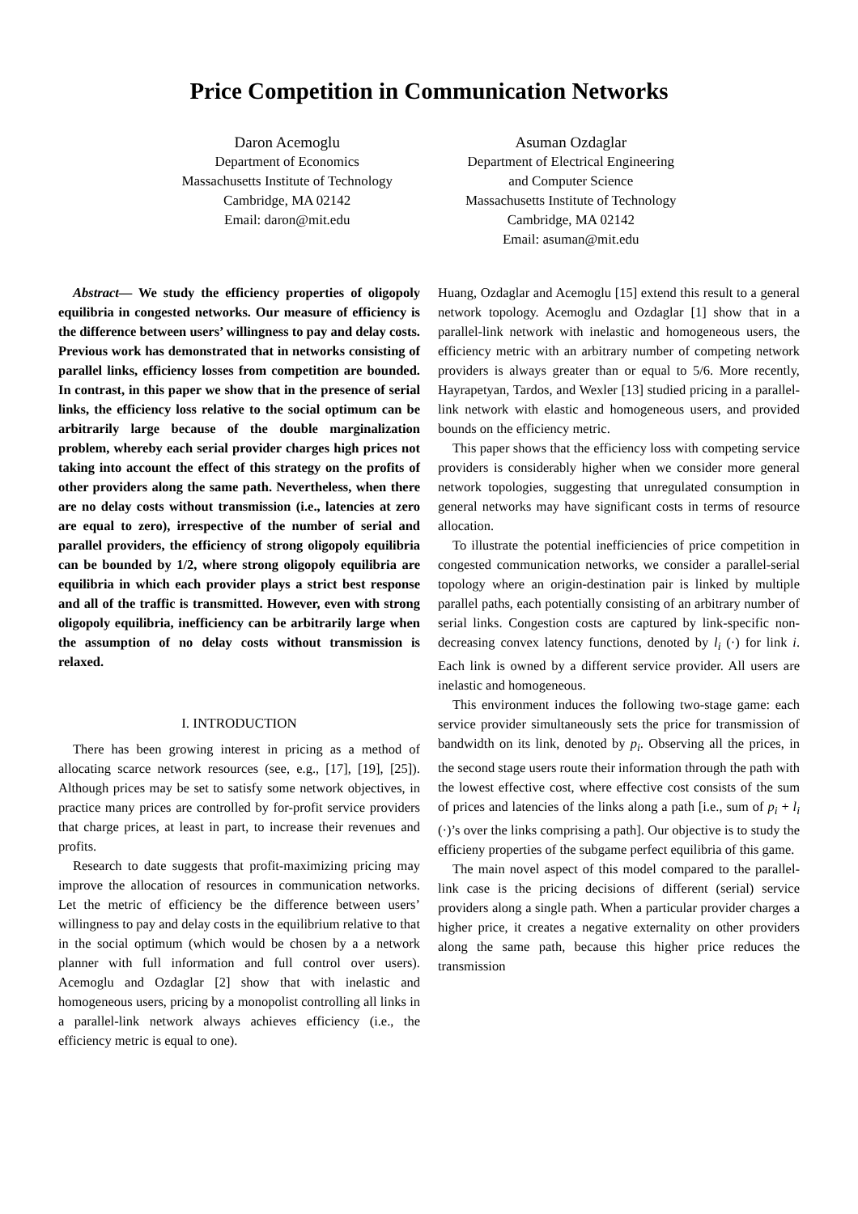Price Competition in Communication Networks
Daron Acemoglu
Department of Economics
Massachusetts Institute of Technology
Cambridge, MA 02142
Email: daron@mit.edu
Asuman Ozdaglar
Department of Electrical Engineering
and Computer Science
Massachusetts Institute of Technology
Cambridge, MA 02142
Email: asuman@mit.edu
Abstract— We study the efficiency properties of oligopoly equilibria in congested networks. Our measure of efficiency is the difference between users’ willingness to pay and delay costs. Previous work has demonstrated that in networks consisting of parallel links, efficiency losses from competition are bounded. In contrast, in this paper we show that in the presence of serial links, the efficiency loss relative to the social optimum can be arbitrarily large because of the double marginalization problem, whereby each serial provider charges high prices not taking into account the effect of this strategy on the profits of other providers along the same path. Nevertheless, when there are no delay costs without transmission (i.e., latencies at zero are equal to zero), irrespective of the number of serial and parallel providers, the efficiency of strong oligopoly equilibria can be bounded by 1/2, where strong oligopoly equilibria are equilibria in which each provider plays a strict best response and all of the traffic is transmitted. However, even with strong oligopoly equilibria, inefficiency can be arbitrarily large when the assumption of no delay costs without transmission is relaxed.
I. INTRODUCTION
There has been growing interest in pricing as a method of allocating scarce network resources (see, e.g., [17], [19], [25]). Although prices may be set to satisfy some network objectives, in practice many prices are controlled by for-profit service providers that charge prices, at least in part, to increase their revenues and profits.
Research to date suggests that profit-maximizing pricing may improve the allocation of resources in communication networks. Let the metric of efficiency be the difference between users’ willingness to pay and delay costs in the equilibrium relative to that in the social optimum (which would be chosen by a a network planner with full information and full control over users). Acemoglu and Ozdaglar [2] show that with inelastic and homogeneous users, pricing by a monopolist controlling all links in a parallel-link network always achieves efficiency (i.e., the efficiency metric is equal to one).
Huang, Ozdaglar and Acemoglu [15] extend this result to a general network topology. Acemoglu and Ozdaglar [1] show that in a parallel-link network with inelastic and homogeneous users, the efficiency metric with an arbitrary number of competing network providers is always greater than or equal to 5/6. More recently, Hayrapetyan, Tardos, and Wexler [13] studied pricing in a parallel-link network with elastic and homogeneous users, and provided bounds on the efficiency metric.
This paper shows that the efficiency loss with competing service providers is considerably higher when we consider more general network topologies, suggesting that unregulated consumption in general networks may have significant costs in terms of resource allocation.
To illustrate the potential inefficiencies of price competition in congested communication networks, we consider a parallel-serial topology where an origin-destination pair is linked by multiple parallel paths, each potentially consisting of an arbitrary number of serial links. Congestion costs are captured by link-specific non-decreasing convex latency functions, denoted by l<sub>i</sub> (·) for link i. Each link is owned by a different service provider. All users are inelastic and homogeneous.
This environment induces the following two-stage game: each service provider simultaneously sets the price for transmission of bandwidth on its link, denoted by p<sub>i</sub>. Observing all the prices, in the second stage users route their information through the path with the lowest effective cost, where effective cost consists of the sum of prices and latencies of the links along a path [i.e., sum of p<sub>i</sub> + l<sub>i</sub> (·)’s over the links comprising a path]. Our objective is to study the efficieny properties of the subgame perfect equilibria of this game.
The main novel aspect of this model compared to the parallel-link case is the pricing decisions of different (serial) service providers along a single path. When a particular provider charges a higher price, it creates a negative externality on other providers along the same path, because this higher price reduces the transmission